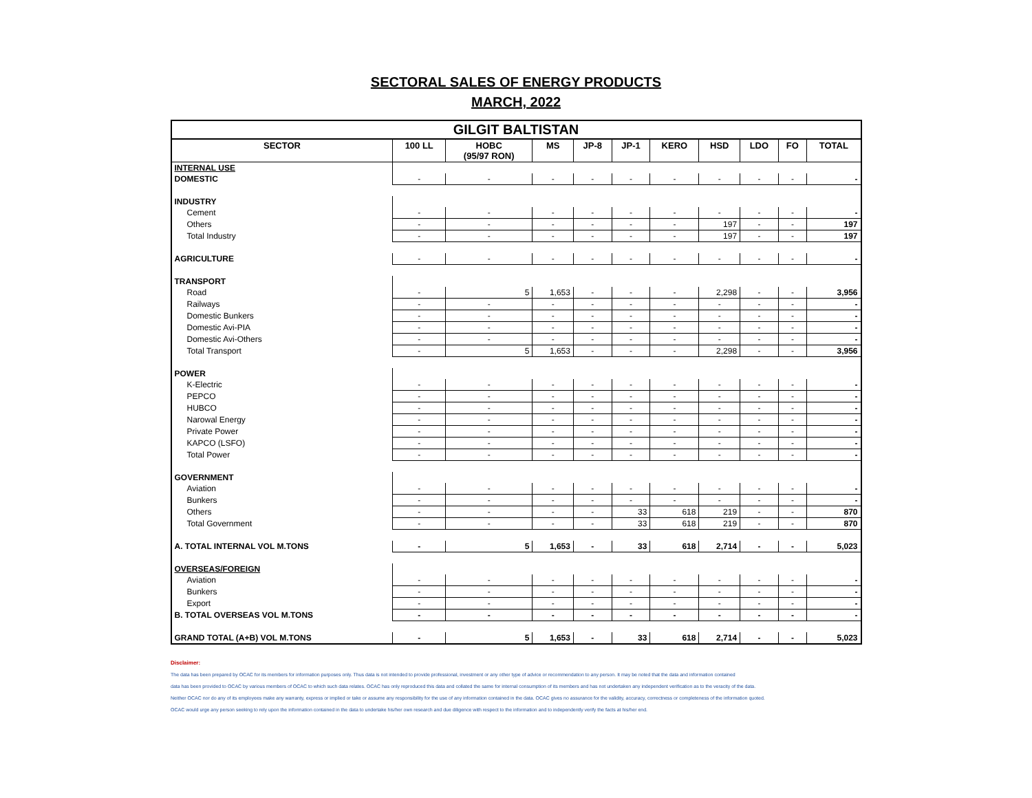SECTORAL SALES OF ENERGY PRODUCTS
MARCH, 2022
| GILGIT BALTISTAN | | | | | | | | | | |
| SECTOR | 100 LL | HOBC (95/97 RON) | MS | JP-8 | JP-1 | KERO | HSD | LDO | FO | TOTAL |
| INTERNAL USE | | | | | | | | | | |
| DOMESTIC | - | - | - | - | - | - | - | - | - | - |
| INDUSTRY | | | | | | | | | | |
| Cement | - | - | - | - | - | - | - | - | - | - |
| Others | - | - | - | - | - | - | 197 | - | - | 197 |
| Total Industry | - | - | - | - | - | - | 197 | - | - | 197 |
| AGRICULTURE | - | - | - | - | - | - | - | - | - | - |
| TRANSPORT | | | | | | | | | | |
| Road | - | 5 | 1,653 | - | - | - | 2,298 | - | - | 3,956 |
| Railways | - | - | - | - | - | - | - | - | - | - |
| Domestic Bunkers | - | - | - | - | - | - | - | - | - | - |
| Domestic Avi-PIA | - | - | - | - | - | - | - | - | - | - |
| Domestic Avi-Others | - | - | - | - | - | - | - | - | - | - |
| Total Transport | - | 5 | 1,653 | - | - | - | 2,298 | - | - | 3,956 |
| POWER | | | | | | | | | | |
| K-Electric | - | - | - | - | - | - | - | - | - | - |
| PEPCO | - | - | - | - | - | - | - | - | - | - |
| HUBCO | - | - | - | - | - | - | - | - | - | - |
| Narowal Energy | - | - | - | - | - | - | - | - | - | - |
| Private Power | - | - | - | - | - | - | - | - | - | - |
| KAPCO (LSFO) | - | - | - | - | - | - | - | - | - | - |
| Total Power | - | - | - | - | - | - | - | - | - | - |
| GOVERNMENT | | | | | | | | | | |
| Aviation | - | - | - | - | - | - | - | - | - | - |
| Bunkers | - | - | - | - | - | - | - | - | - | - |
| Others | - | - | - | - | 33 | 618 | 219 | - | - | 870 |
| Total Government | - | - | - | - | 33 | 618 | 219 | - | - | 870 |
| A. TOTAL INTERNAL VOL M.TONS | - | 5 | 1,653 | - | 33 | 618 | 2,714 | - | - | 5,023 |
| OVERSEAS/FOREIGN | | | | | | | | | | |
| Aviation | - | - | - | - | - | - | - | - | - | - |
| Bunkers | - | - | - | - | - | - | - | - | - | - |
| Export | - | - | - | - | - | - | - | - | - | - |
| B. TOTAL OVERSEAS VOL M.TONS | - | - | - | - | - | - | - | - | - | - |
| GRAND TOTAL (A+B) VOL M.TONS | - | 5 | 1,653 | - | 33 | 618 | 2,714 | - | - | 5,023 |
Disclaimer:
The data has been prepared by OCAC for its members for information purposes only. Thus data is not intended to provide professional, investment or any other type of advice or recommendation to any person. It may be noted that the data and information contained
data has been provided to OCAC by various members of OCAC to which such data relates. OCAC has only reproduced this data and collated the same for internal consumption of its members and has not undertaken any independent verification as to the veracity of the data.
Neither OCAC nor do any of its employees make any warranty, express or implied or take or assume any responsibility for the use of any information contained in the data. OCAC gives no assurance for the validity, accuracy, correctness or completeness of the information quoted.
OCAC would urge any person seeking to rely upon the information contained in the data to undertake his/her own research and due diligence with respect to the information and to independently verify the facts at his/her end.